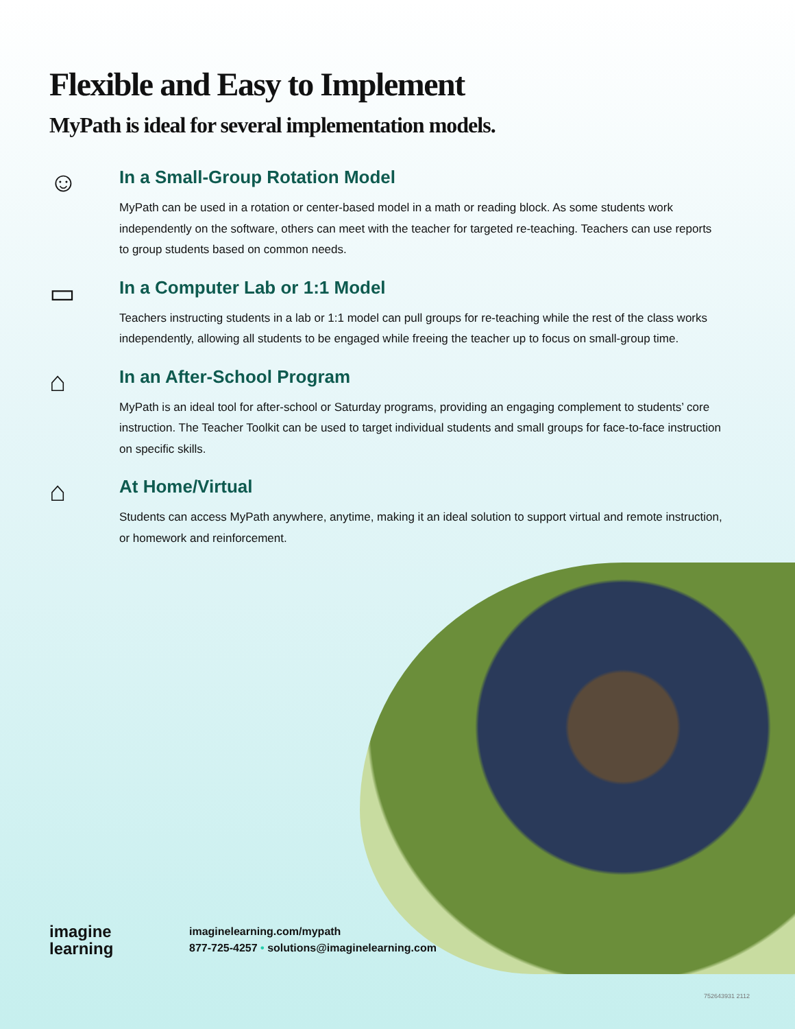Flexible and Easy to Implement
MyPath is ideal for several implementation models.
☺
In a Small-Group Rotation Model
MyPath can be used in a rotation or center-based model in a math or reading block. As some students work independently on the software, others can meet with the teacher for targeted re-teaching. Teachers can use reports to group students based on common needs.
▭
In a Computer Lab or 1:1 Model
Teachers instructing students in a lab or 1:1 model can pull groups for re-teaching while the rest of the class works independently, allowing all students to be engaged while freeing the teacher up to focus on small-group time.
⌂
In an After-School Program
MyPath is an ideal tool for after-school or Saturday programs, providing an engaging complement to students’ core instruction. The Teacher Toolkit can be used to target individual students and small groups for face-to-face instruction on specific skills.
⌂
At Home/Virtual
Students can access MyPath anywhere, anytime, making it an ideal solution to support virtual and remote instruction, or homework and reinforcement.
imagine
learning
imaginelearning.com/mypath
877-725-4257 • solutions@imaginelearning.com
752643931 2112